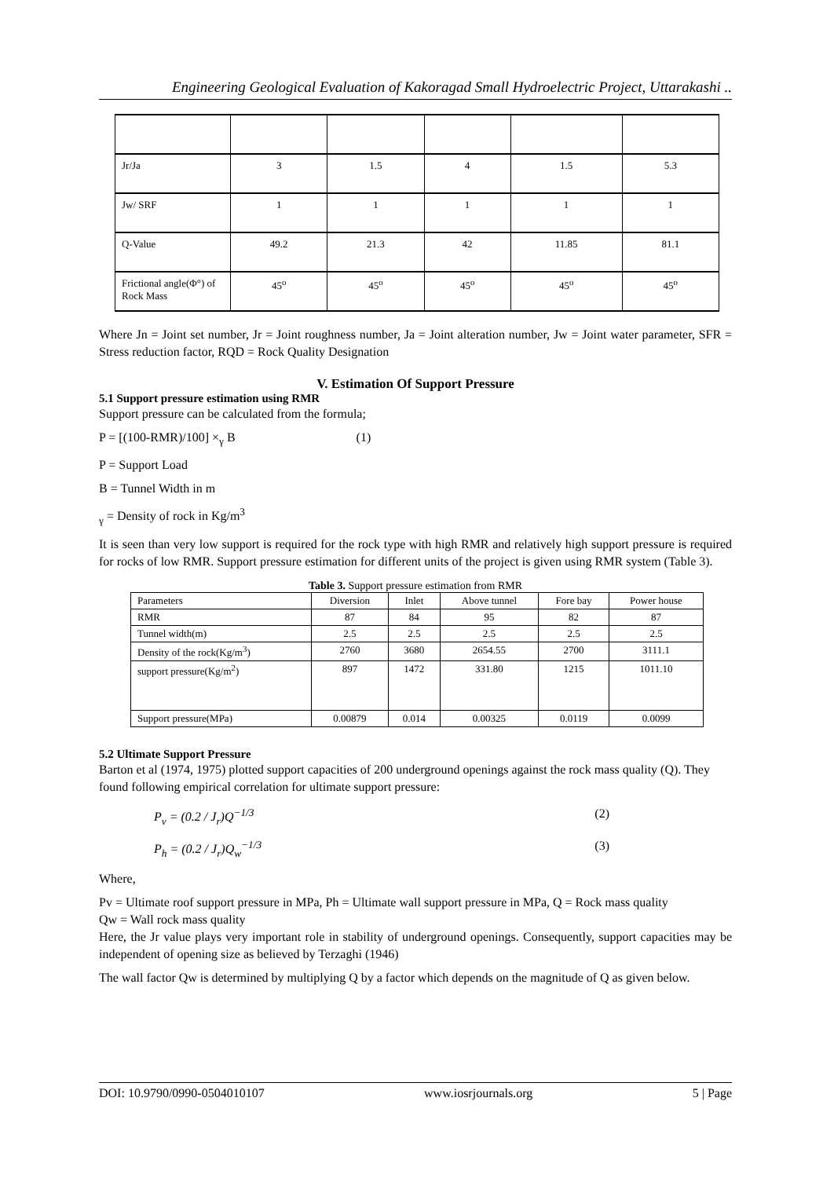Engineering Geological Evaluation of Kakoragad Small Hydroelectric Project, Uttarakashi ..
| Jr/Ja | 3 | 1.5 | 4 | 1.5 | 5.3 |
| Jw/ SRF | 1 | 1 | 1 | 1 | 1 |
| Q-Value | 49.2 | 21.3 | 42 | 11.85 | 81.1 |
| Frictional angle(Φ°) of Rock Mass | 45<sup>o</sup> | 45<sup>o</sup> | 45<sup>o</sup> | 45<sup>o</sup> | 45<sup>o</sup> |
Where Jn = Joint set number, Jr = Joint roughness number, Ja = Joint alteration number, Jw = Joint water parameter, SFR = Stress reduction factor, RQD = Rock Quality Designation
V. Estimation Of Support Pressure
5.1 Support pressure estimation using RMR
Support pressure can be calculated from the formula;
P = [(100-RMR)/100] ×<sub>γ</sub> B (1)
P = Support Load
B = Tunnel Width in m
<sub>γ</sub> = Density of rock in Kg/m<sup>3</sup>
It is seen than very low support is required for the rock type with high RMR and relatively high support pressure is required for rocks of low RMR. Support pressure estimation for different units of the project is given using RMR system (Table 3).
Table 3. Support pressure estimation from RMR
| Parameters | Diversion | Inlet | Above tunnel | Fore bay | Power house |
| --- | --- | --- | --- | --- | --- |
| RMR | 87 | 84 | 95 | 82 | 87 |
| Tunnel width(m) | 2.5 | 2.5 | 2.5 | 2.5 | 2.5 |
| Density of the rock(Kg/m<sup>3</sup>) | 2760 | 3680 | 2654.55 | 2700 | 3111.1 |
| support pressure(Kg/m<sup>2</sup>) | 897 | 1472 | 331.80 | 1215 | 1011.10 |
| Support pressure(MPa) | 0.00879 | 0.014 | 0.00325 | 0.0119 | 0.0099 |
5.2 Ultimate Support Pressure
Barton et al (1974, 1975) plotted support capacities of 200 underground openings against the rock mass quality (Q). They found following empirical correlation for ultimate support pressure:
P<sub>v</sub> = (0.2 / J<sub>r</sub>)Q<sup>−1/3</sup> (2)
P<sub>h</sub> = (0.2 / J<sub>r</sub>)Q<sub>w</sub><sup>−1/3</sup> (3)
Where,
Pv = Ultimate roof support pressure in MPa, Ph = Ultimate wall support pressure in MPa, Q = Rock mass quality
Qw = Wall rock mass quality
Here, the Jr value plays very important role in stability of underground openings. Consequently, support capacities may be independent of opening size as believed by Terzaghi (1946)
The wall factor Qw is determined by multiplying Q by a factor which depends on the magnitude of Q as given below.
DOI: 10.9790/0990-0504010107 www.iosrjournals.org 5 | Page